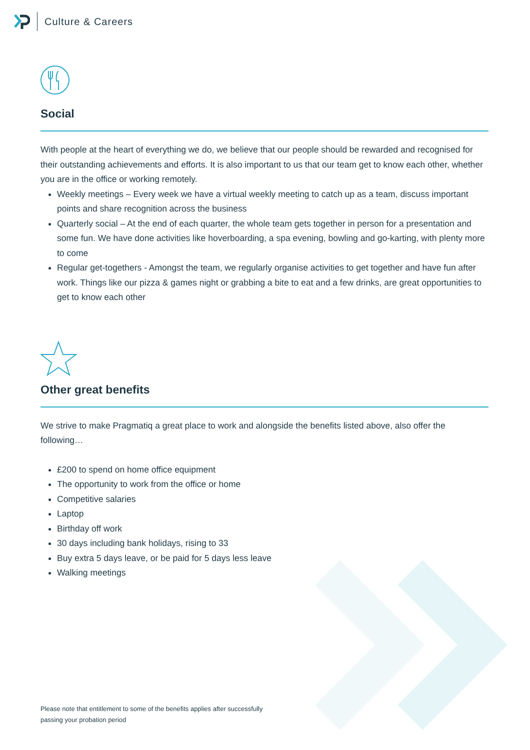Culture & Careers
Social
With people at the heart of everything we do, we believe that our people should be rewarded and recognised for their outstanding achievements and efforts. It is also important to us that our team get to know each other, whether you are in the office or working remotely.
Weekly meetings – Every week we have a virtual weekly meeting to catch up as a team, discuss important points and share recognition across the business
Quarterly social – At the end of each quarter, the whole team gets together in person for a presentation and some fun. We have done activities like hoverboarding, a spa evening, bowling and go-karting, with plenty more to come
Regular get-togethers - Amongst the team, we regularly organise activities to get together and have fun after work. Things like our pizza & games night or grabbing a bite to eat and a few drinks, are great opportunities to get to know each other
Other great benefits
We strive to make Pragmatiq a great place to work and alongside the benefits listed above, also offer the following…
£200 to spend on home office equipment
The opportunity to work from the office or home
Competitive salaries
Laptop
Birthday off work
30 days including bank holidays, rising to 33
Buy extra 5 days leave, or be paid for 5 days less leave
Walking meetings
Please note that entitlement to some of the benefits applies after successfully
passing your probation period